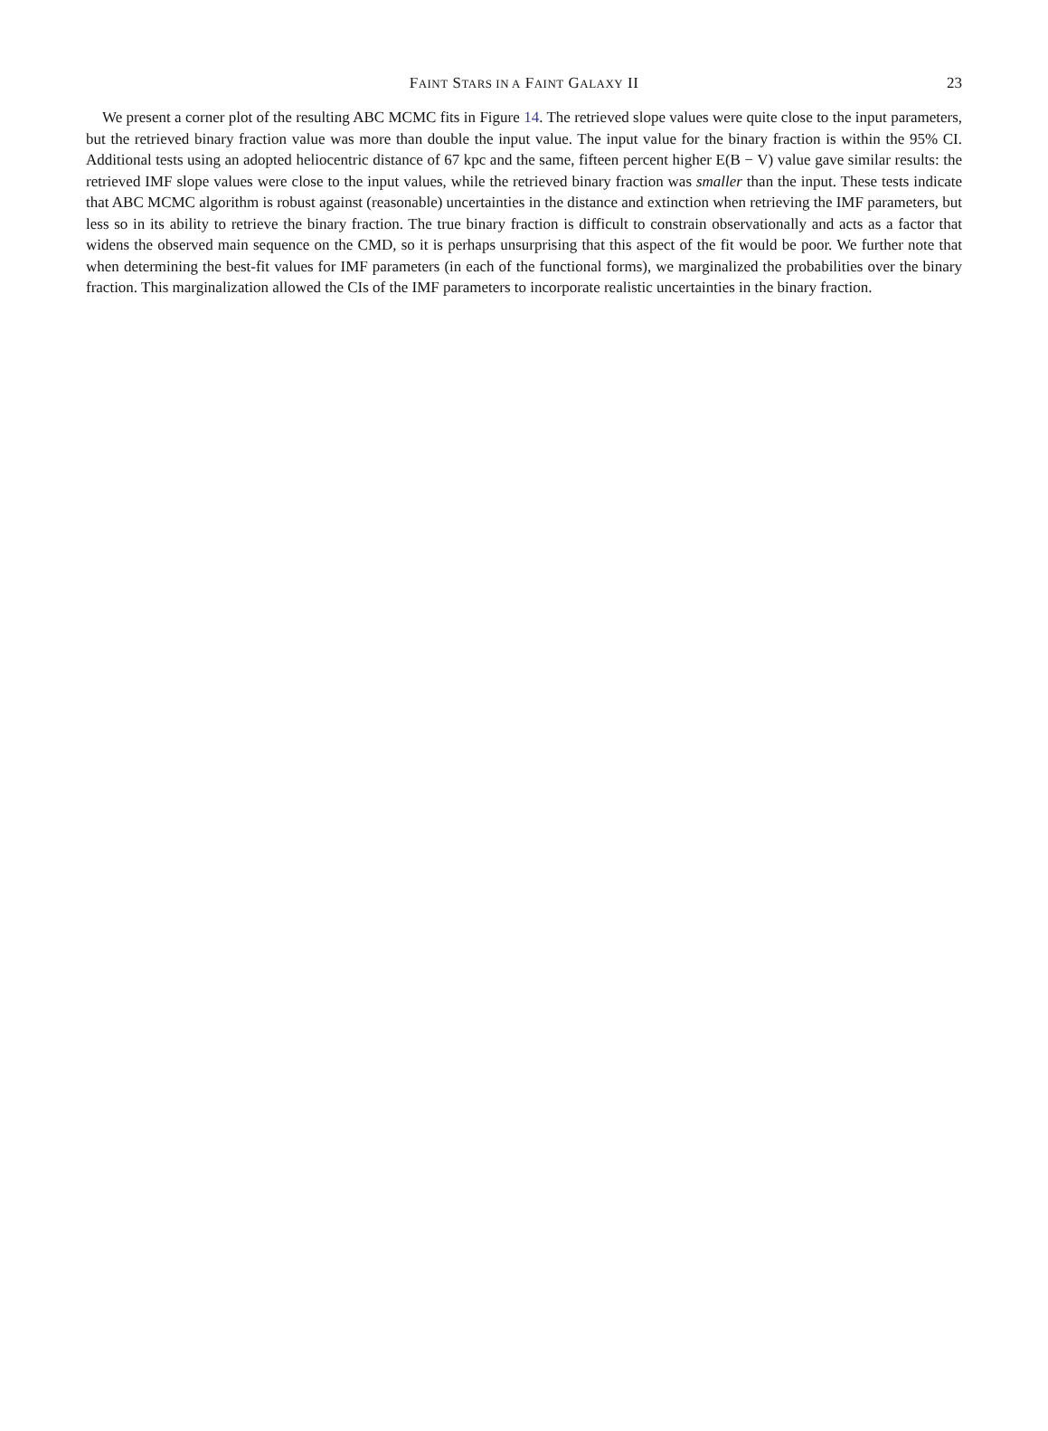FAINT STARS IN A FAINT GALAXY II
23
We present a corner plot of the resulting ABC MCMC fits in Figure 14. The retrieved slope values were quite close to the input parameters, but the retrieved binary fraction value was more than double the input value. The input value for the binary fraction is within the 95% CI. Additional tests using an adopted heliocentric distance of 67 kpc and the same, fifteen percent higher E(B − V) value gave similar results: the retrieved IMF slope values were close to the input values, while the retrieved binary fraction was smaller than the input. These tests indicate that ABC MCMC algorithm is robust against (reasonable) uncertainties in the distance and extinction when retrieving the IMF parameters, but less so in its ability to retrieve the binary fraction. The true binary fraction is difficult to constrain observationally and acts as a factor that widens the observed main sequence on the CMD, so it is perhaps unsurprising that this aspect of the fit would be poor. We further note that when determining the best-fit values for IMF parameters (in each of the functional forms), we marginalized the probabilities over the binary fraction. This marginalization allowed the CIs of the IMF parameters to incorporate realistic uncertainties in the binary fraction.